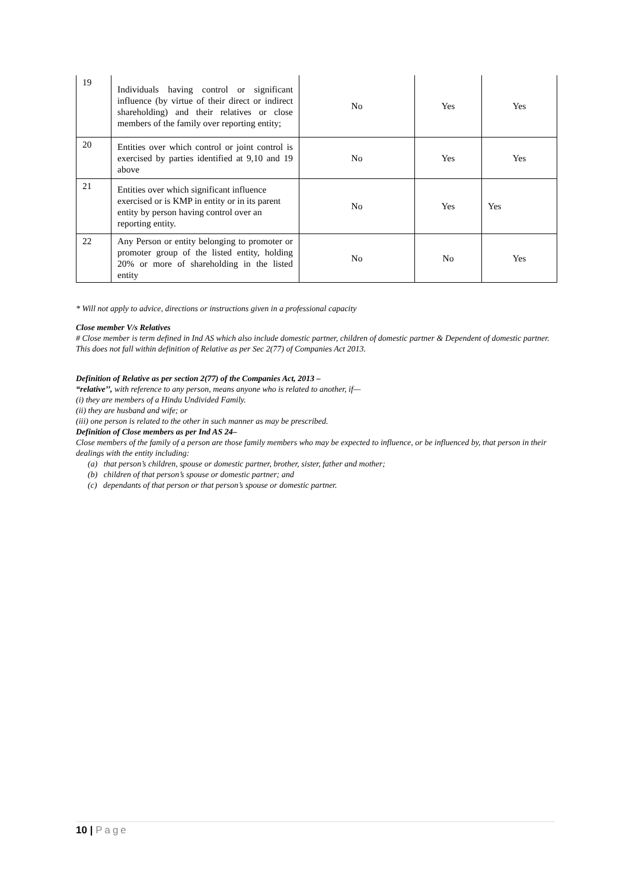| 19 | Individuals having control or significant influence (by virtue of their direct or indirect shareholding) and their relatives or close members of the family over reporting entity; | No | Yes | Yes |
| 20 | Entities over which control or joint control is exercised by parties identified at 9,10 and 19 above | No | Yes | Yes |
| 21 | Entities over which significant influence exercised or is KMP in entity or in its parent entity by person having control over an reporting entity. | No | Yes | Yes |
| 22 | Any Person or entity belonging to promoter or promoter group of the listed entity, holding 20% or more of shareholding in the listed entity | No | No | Yes |
* Will not apply to advice, directions or instructions given in a professional capacity
Close member V/s Relatives
# Close member is term defined in Ind AS which also include domestic partner, children of domestic partner & Dependent of domestic partner. This does not fall within definition of Relative as per Sec 2(77) of Companies Act 2013.
Definition of Relative as per section 2(77) of the Companies Act, 2013 –
“relative’’, with reference to any person, means anyone who is related to another, if—
(i) they are members of a Hindu Undivided Family.
(ii) they are husband and wife; or
(iii) one person is related to the other in such manner as may be prescribed.
Definition of Close members as per Ind AS 24–
Close members of the family of a person are those family members who may be expected to influence, or be influenced by, that person in their dealings with the entity including:
(a) that person’s children, spouse or domestic partner, brother, sister, father and mother;
(b) children of that person’s spouse or domestic partner; and
(c) dependants of that person or that person’s spouse or domestic partner.
10 | Page